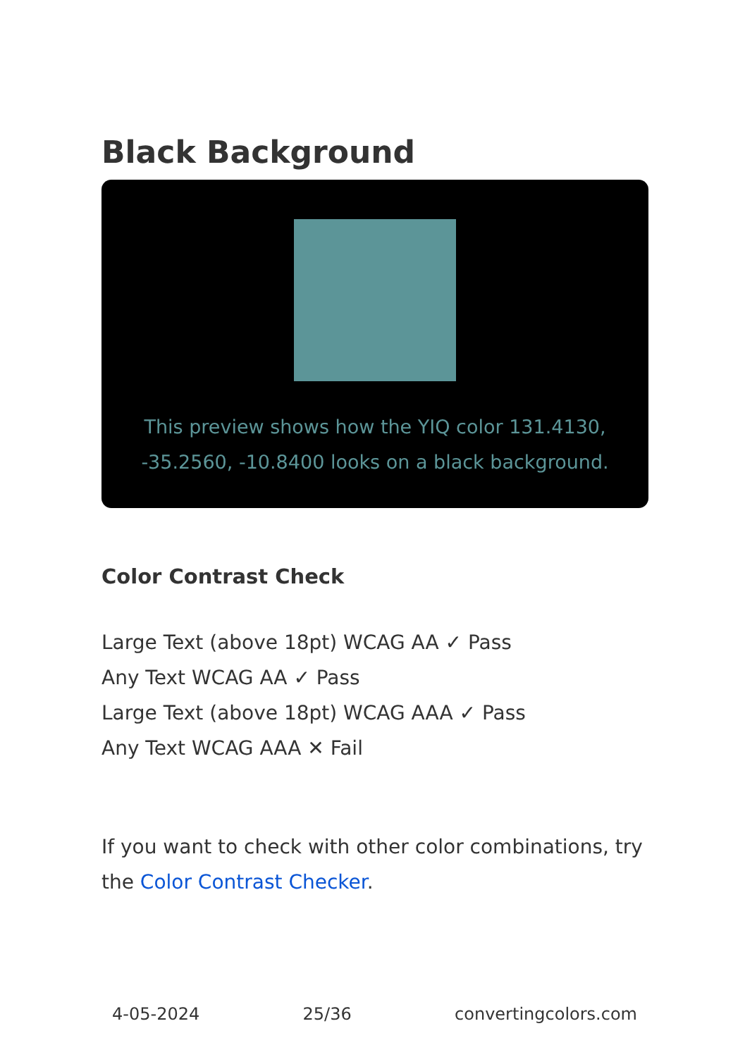Black Background
This preview shows how the YIQ color 131.4130, -35.2560, -10.8400 looks on a black background.
Color Contrast Check
Large Text (above 18pt) WCAG AA ✓ Pass
Any Text WCAG AA ✓ Pass
Large Text (above 18pt) WCAG AAA ✓ Pass
Any Text WCAG AAA ✕ Fail
If you want to check with other color combinations, try the Color Contrast Checker.
4-05-2024 25/36 convertingcolors.com